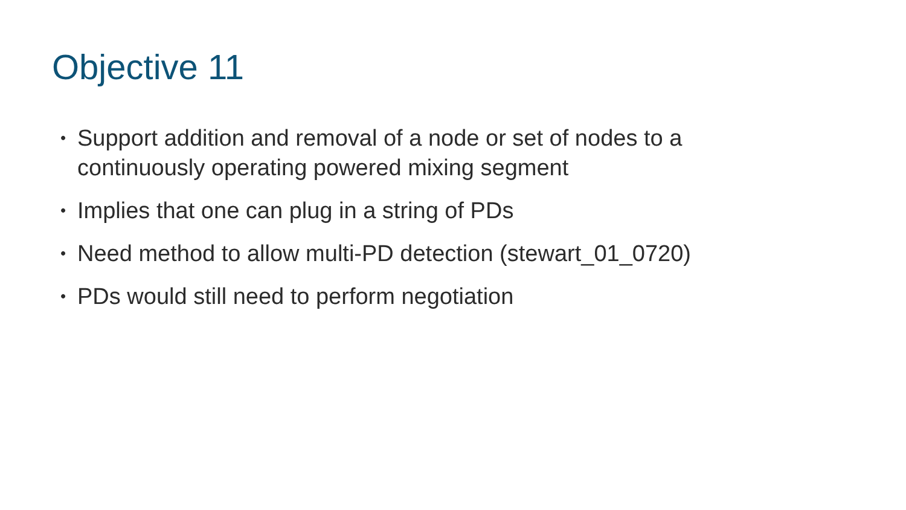Objective 11
• Support addition and removal of a node or set of nodes to a continuously operating powered mixing segment
• Implies that one can plug in a string of PDs
• Need method to allow multi-PD detection (stewart_01_0720)
• PDs would still need to perform negotiation